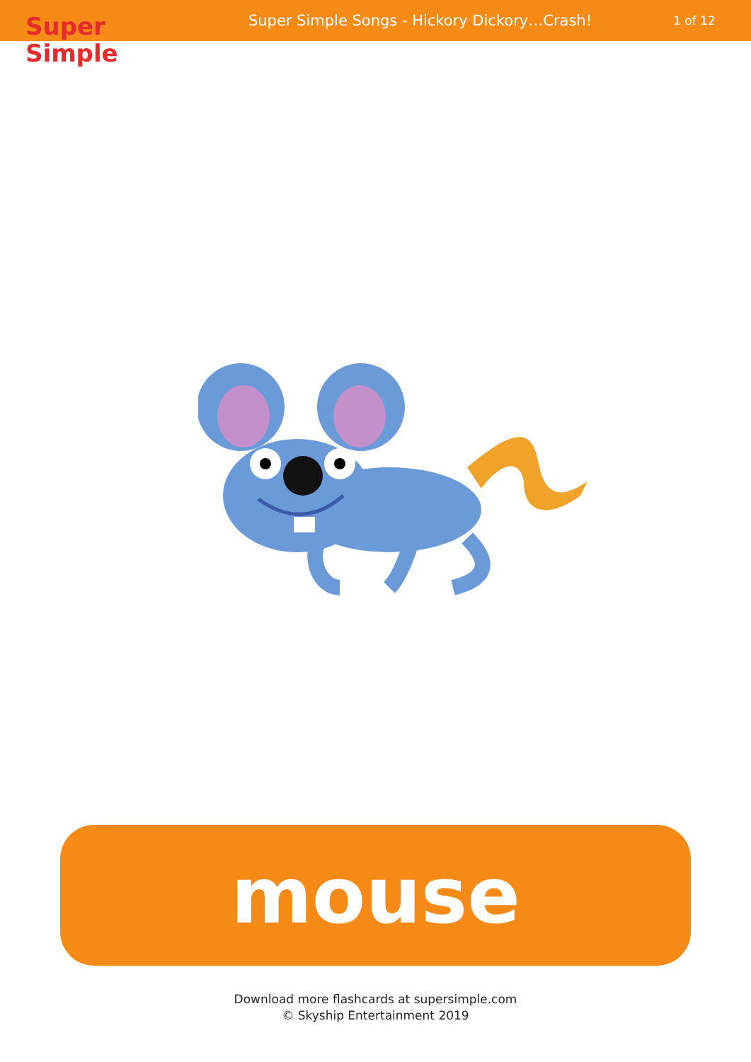Super
Simple
Super Simple Songs - Hickory Dickory…Crash!
1 of 12
mouse
Download more flashcards at supersimple.com
© Skyship Entertainment 2019